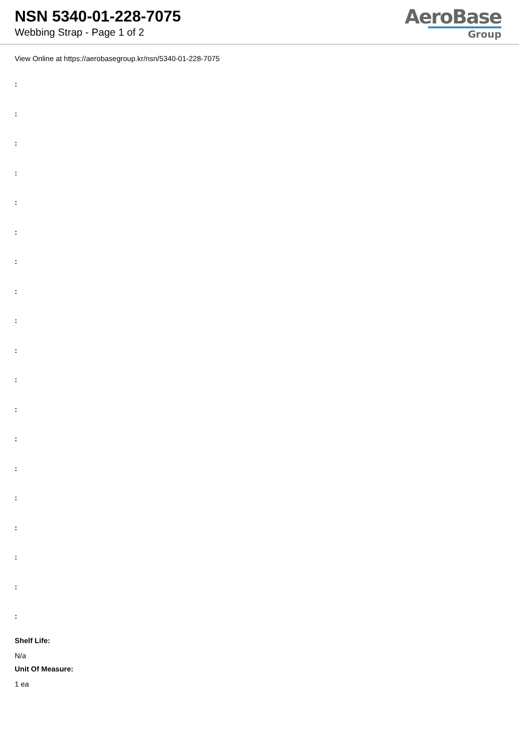NSN 5340-01-228-7075
Webbing Strap - Page 1 of 2
AeroBase
Group
View Online at https://aerobasegroup.kr/nsn/5340-01-228-7075
:
:
:
:
:
:
:
:
:
:
:
:
:
:
:
:
:
:
:
Shelf Life:
N/a
Unit Of Measure:
1 ea